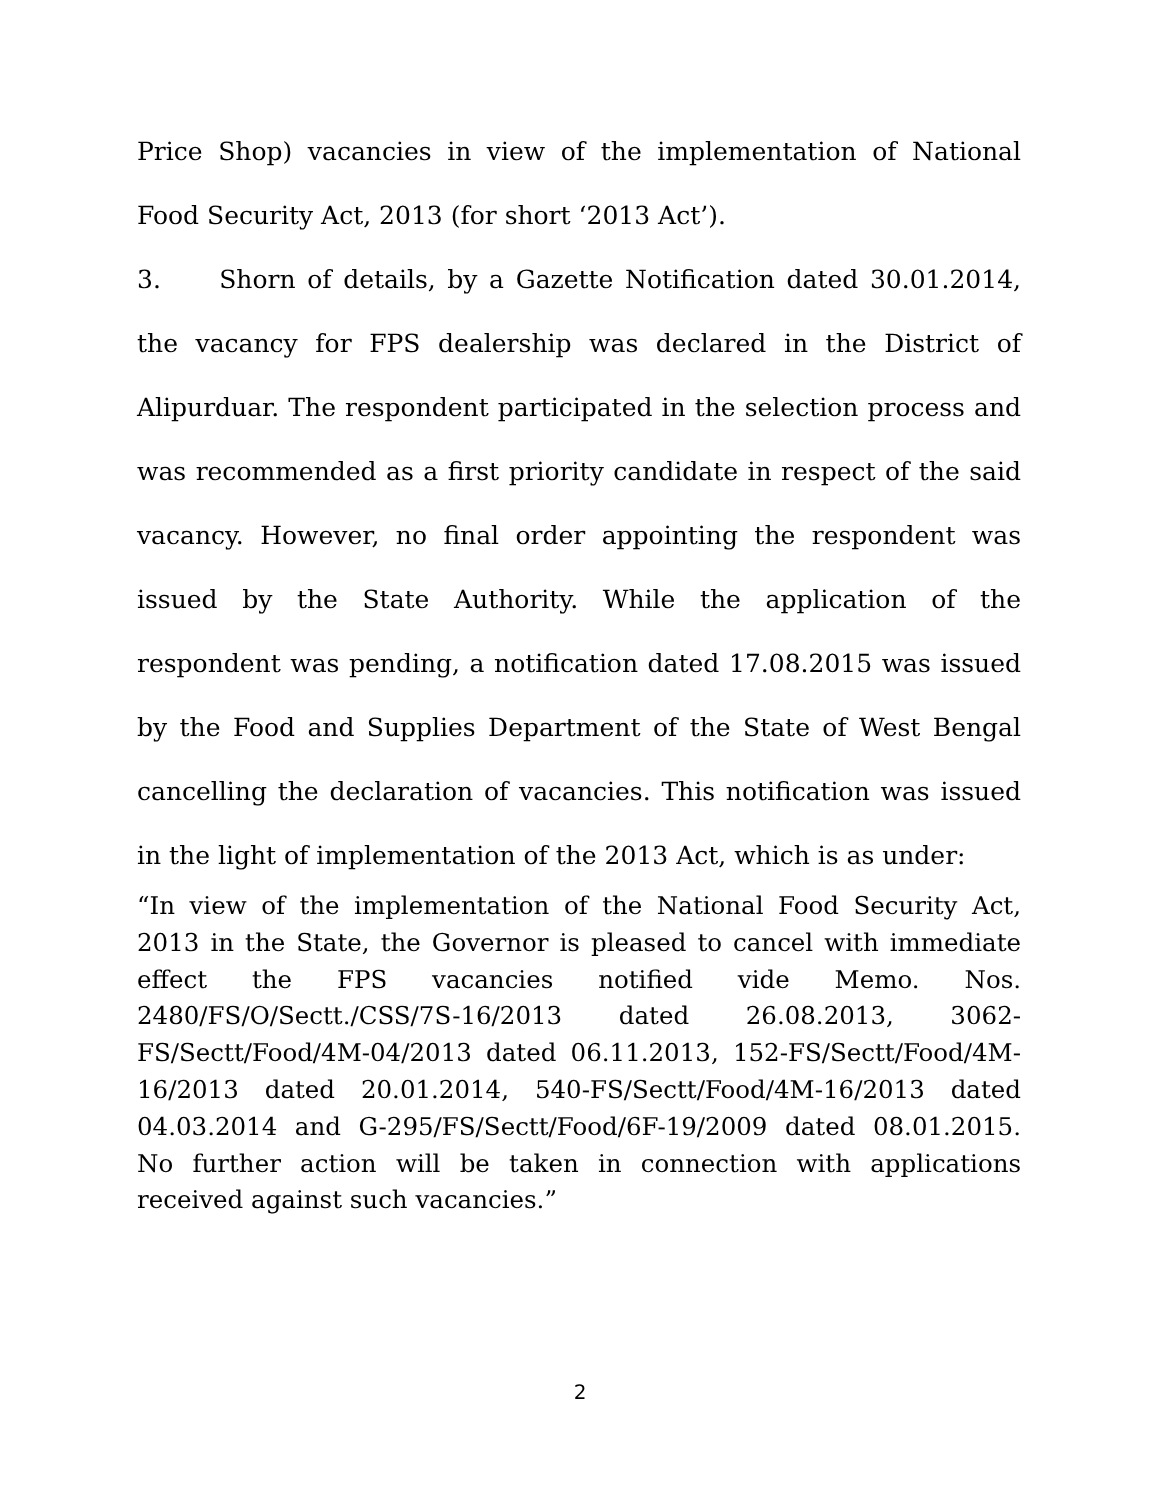Price Shop) vacancies in view of the implementation of National Food Security Act, 2013 (for short ‘2013 Act’).
3. Shorn of details, by a Gazette Notification dated 30.01.2014, the vacancy for FPS dealership was declared in the District of Alipurduar. The respondent participated in the selection process and was recommended as a first priority candidate in respect of the said vacancy. However, no final order appointing the respondent was issued by the State Authority. While the application of the respondent was pending, a notification dated 17.08.2015 was issued by the Food and Supplies Department of the State of West Bengal cancelling the declaration of vacancies. This notification was issued in the light of implementation of the 2013 Act, which is as under:
“In view of the implementation of the National Food Security Act, 2013 in the State, the Governor is pleased to cancel with immediate effect the FPS vacancies notified vide Memo. Nos. 2480/FS/O/Sectt./CSS/7S-16/2013 dated 26.08.2013, 3062-FS/Sectt/Food/4M-04/2013 dated 06.11.2013, 152-FS/Sectt/Food/4M-16/2013 dated 20.01.2014, 540-FS/Sectt/Food/4M-16/2013 dated 04.03.2014 and G-295/FS/Sectt/Food/6F-19/2009 dated 08.01.2015. No further action will be taken in connection with applications received against such vacancies.”
2